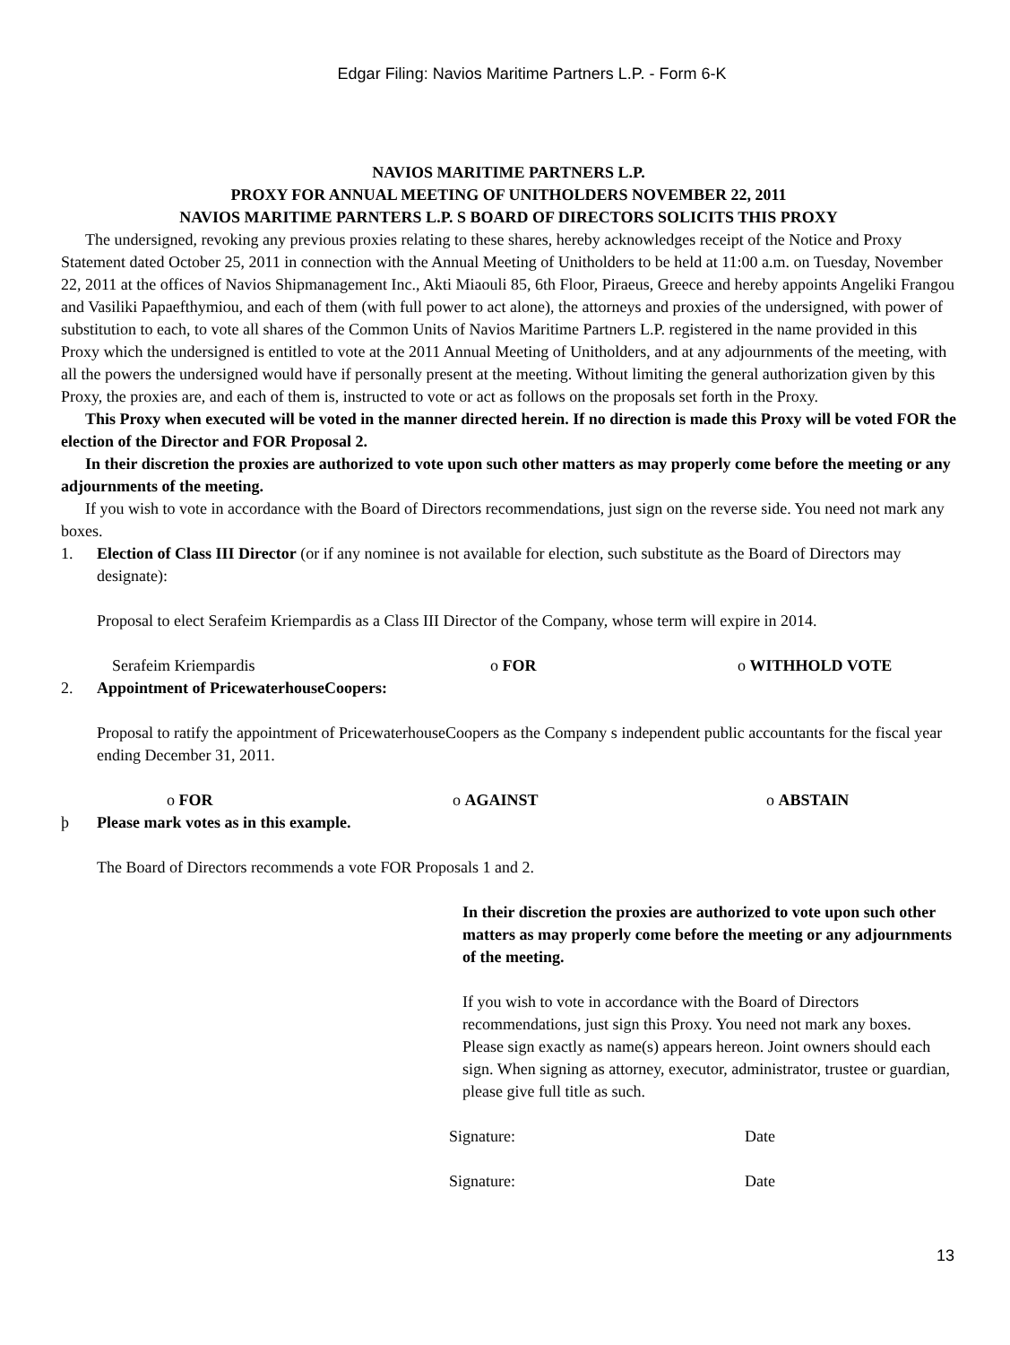Edgar Filing: Navios Maritime Partners L.P. - Form 6-K
NAVIOS MARITIME PARTNERS L.P.
PROXY FOR ANNUAL MEETING OF UNITHOLDERS NOVEMBER 22, 2011
NAVIOS MARITIME PARNTERS L.P. S BOARD OF DIRECTORS SOLICITS THIS PROXY
The undersigned, revoking any previous proxies relating to these shares, hereby acknowledges receipt of the Notice and Proxy Statement dated October 25, 2011 in connection with the Annual Meeting of Unitholders to be held at 11:00 a.m. on Tuesday, November 22, 2011 at the offices of Navios Shipmanagement Inc., Akti Miaouli 85, 6th Floor, Piraeus, Greece and hereby appoints Angeliki Frangou and Vasiliki Papaefthymiou, and each of them (with full power to act alone), the attorneys and proxies of the undersigned, with power of substitution to each, to vote all shares of the Common Units of Navios Maritime Partners L.P. registered in the name provided in this Proxy which the undersigned is entitled to vote at the 2011 Annual Meeting of Unitholders, and at any adjournments of the meeting, with all the powers the undersigned would have if personally present at the meeting. Without limiting the general authorization given by this Proxy, the proxies are, and each of them is, instructed to vote or act as follows on the proposals set forth in the Proxy.
This Proxy when executed will be voted in the manner directed herein. If no direction is made this Proxy will be voted FOR the election of the Director and FOR Proposal 2.
In their discretion the proxies are authorized to vote upon such other matters as may properly come before the meeting or any adjournments of the meeting.
If you wish to vote in accordance with the Board of Directors recommendations, just sign on the reverse side. You need not mark any boxes.
1. Election of Class III Director (or if any nominee is not available for election, such substitute as the Board of Directors may designate):
Proposal to elect Serafeim Kriempardis as a Class III Director of the Company, whose term will expire in 2014.
Serafeim Kriempardis o FOR o WITHHOLD VOTE
2. Appointment of PricewaterhouseCoopers:
Proposal to ratify the appointment of PricewaterhouseCoopers as the Company s independent public accountants for the fiscal year ending December 31, 2011.
o FOR o AGAINST o ABSTAIN
þ Please mark votes as in this example.
The Board of Directors recommends a vote FOR Proposals 1 and 2.
In their discretion the proxies are authorized to vote upon such other matters as may properly come before the meeting or any adjournments of the meeting.
If you wish to vote in accordance with the Board of Directors recommendations, just sign this Proxy. You need not mark any boxes. Please sign exactly as name(s) appears hereon. Joint owners should each sign. When signing as attorney, executor, administrator, trustee or guardian, please give full title as such.
Signature: Date
Signature: Date
13